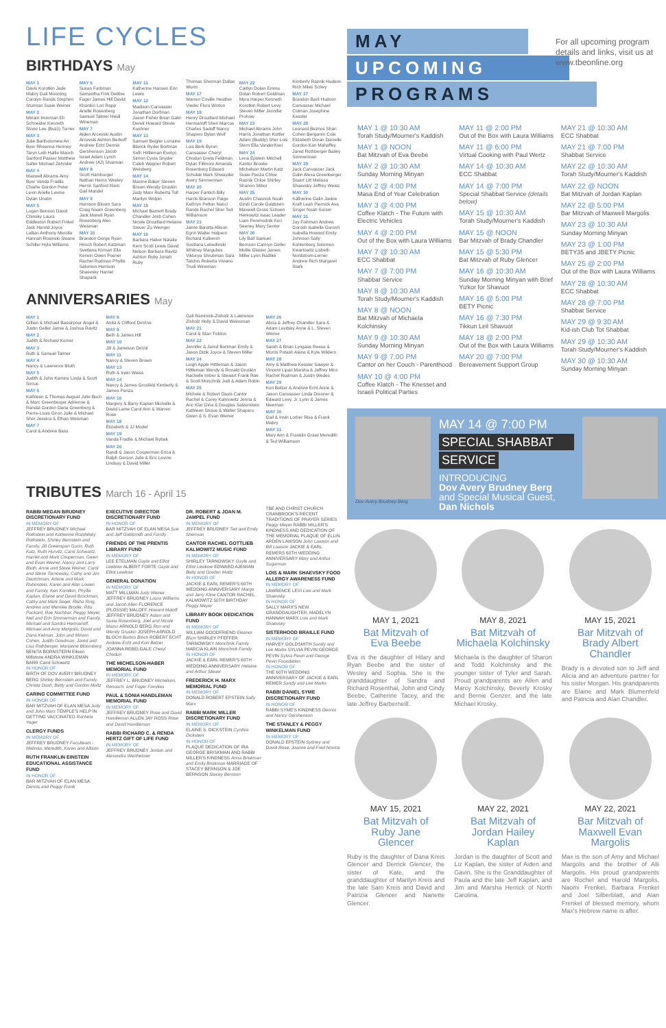LIFE CYCLES
BIRTHDAYS May
MAY 1
Davis Korotkin Jade Mabry Gail Moordng Carolyn Rands Stephen Sturman Susie Weiner
MAY 2
Miriam Imerman Eli Schneider Kenneth Stone Lee (Buzz) Turner
MAY 3
Julie Bartholomew Ari Byer Rheanna Henney Taryn Leib Hallie Mauch Sanford Passer Matthew Salter Michael Zehnder
MAY 4
Maxwell Abrams Amy Byer Vanda Fradlis Charlie Gordon Peter Levin Arielle Levine Dylan Unatin
MAY 5
Logan Benson David Chinsky Laura Eddleston Robert Finkel Jack Harold Joyce LaBan Anthony Merolla Hannah Rosinski Sloane Schiller Hyla Williams
MAY 6
Susan Farbman Samantha Fink Debbie Fuger James Hill David Khankin Lori Rapp Arielle Rosenberg Samuel Talmer Heidi Wineman
MAY 7
Aiden Arcevski Austin Arcevski Ashton Berkoff Andrew Echt Dennis Gershenson Jacob Israel Adam Lynch Andrew (AJ) Sharman
MAY 8
Scott Hamburger Nathan Herrin Wesley Herrin Sanford Klein Gail Mandel
MAY 9
Harrison Bloom Sara Craig Noam Greenberg Jack Marwil Ryan Rosenberg Alec Weisman
MAY 10
Brandon Gorge Ryan Hirsch Robert Katzman Svetlana Kirman Ella Kerwin Owen Posner Rachel Rudman Phyllis Salomon Harrison Shaevsky Harriet Shapack
MAY 11
Katherine Hansen Erin Lewis
MAY 12
Madison Canvasser Jonathan Dorfman Jason Fisher Brian Galin Derek Howard Stevie Kushner
MAY 13
Samuel Beigler Lorraine Blanck Ryder Bortman Seth Hittleman Evelyn Simon Cyvia Snyder Caleb Wagner Robert Weisberg
MAY 14
Maxine Baker Steven Brown Wendy Gruskin Judy Marx Roberta Toll Marilyn Wolpin
MAY 15
Michael Barnett Brady Chandler Josh Cohen Nicole Drouillard Helaine Steuer Zu Weinger
MAY 16
Barbara Haber Natalie Kern Scott Lewis David Nelson Barbara Ravitz Ashton Ruby Jonah Ruby
Thomas Sherman Dallas Wurm
MAY 17
Warren Coville Heather Vieder Flora Winton
MAY 18
Henry Drouillard Michael Hermanoff Sheri Marcus Charles Sadoff Nancy Shapero Dylan Wolf
MAY 19
Lois Berk Byron Canvasser Cheryl Chodun Greta Feldman Dylan Fillmore Amanda Rosenberg Edward Schulak Mark Shwayder Avery Simmerman
MAY 20
Harper Fantich Billy Harris Branson Paige Kathryn Pelton Nanci Rands Rachel Sher Ted Williamson
MAY 21
Jaime Baratta Allison Egrin Walter Halpern Richard Kulbersh Svetlana Lebedinski Whitney Margulies Viktorya Shrubman Sara Tatchio Roberta Viviano Trudi Wineman
MAY 22
Caitlyn Dolan Emma Dolan Robert Goldman Myra Harper Kenneth Korotkin Robert Levy Steven Miller Jennifer Prohow
MAY 23
Michael Abrams John Harris Jonathan Kottler Adam (Buddy) Sher Lois Stern Ella VanderKooi
MAY 24
Lena Epstein Mitchell Kantor Brooke Michelson Martin Katz Susie Panza Chloe Raznik Chloe Shirley Shanon Stibor
MAY 25
Austin Chasnick Noah Gindi Carole Goldstein Maxwell Gross Schoen Herkowitz Isaac Leader Liam Perehodnik Keri Seeney Mary Senter
MAY 26
Lily Ball Samuel Bernson Camryn Geller Mollie Glasier James Miller Lynn Radtke
Kimberly Raznik Hudson Rich Miles Schey
MAY 27
Brandon Baril Hudson Canvasser Michael Colman Josephine Kessler
MAY 28
Leonard Beznos Shari Cohen Benjamin Cole Elizabeth Doran Danielle Gordon Kari Mahaffey Jared Rothberger Bailey Simmerman
MAY 29
Jack Canvasser Jack Galin Alexa Greenberger Stuart Litt Melissa Shaevsky Jeffrey Weiss
MAY 30
Katherine Galin Jackie Kraft Leah Piernick Ava Singer Noah Sorser
MAY 31
Jay Fishman Andrew Gorosh Isabella Gorosh Isabella Howard Emily Johnson Sally Kohlenberg Solomon Kwartowitz Lisbeth Nordstrom-Lerner Andrew Rich Margaret Stark
ANNIVERSARIES May
MAY 1
Gillian & Michael Bassirpour Angel & Justin Geller Jamie & Joshua Ravitz
MAY 2
Judith & Richard Korner
MAY 3
Ruth & Samuel Talmer
MAY 4
Nancy & Lawrence Bluth
MAY 5
Judith & John Kamins Linda & Scott Sircus
MAY 6
Kathleen & Thomas August Julie Buch & Marc Greenberger Adrienne & Randal Gordon Dana Greenberg & Pierre-Louis Giron Julie & Michael Sher Jessica & Ethan Weisman
MAY 7
Carol & Andrew Bass
MAY 8
Anita & Clifford DeVine
MAY 9
Beth & James Hill
MAY 10
Jill & Jameson DeVol
MAY 11
Nancy & Steven Brown
MAY 13
Ruth & Irwin Weiss
MAY 14
Nancy & James Grosfeld Kimberly & James Panza
MAY 16
Margery & Barry Kaplan Michelle & David Lame Carol Ann & Warren Rose
MAY 18
Elizabeth & JJ Model
MAY 19
Vanda Fradlis & Michael Rybak
MAY 20
Randi & Jason Cooperman Erica & Ralph Gerson Julie & Eric Levine Lindsay & David Miller
Gail Raminick-Zisholz & Lawrence Zisholz Holly & David Weissman
MAY 21
Carol & Stan Tickton
MAY 22
Jennifer & Jared Bortman Emily & Jason Dizik Joyce & Steven Miller
MAY 24
Leigh Apple Hittleman & Jason Hittleman Wendy & Ronald Gruskin Rachelle Imber & Stewart Frank Rae & Scott Monchnik Jodi & Adam Robin
MAY 25
Michele & Robert Davis Cantor Rachel & Carey Kalmowitz Jenna & Aric Klar Gina & Douglas Salzenstein Kathleen Straus & Walter Shapero Gwen & S. Evan Weiner
MAY 26
Alicia & Jeffrey Chandler Sara & Adam Levitsky Anne & L. Steven Weiner
MAY 27
Sarah & Brian Lyngaas Reesa & Morris Potash Alana & Kyle Wildern
MAY 28
Amy & Matthew Kessler Sawyer & Vincent Lipari Marsha & Jeffrey Miro Rachel Rudman & Justin Wedes
MAY 29
Kori Belzer & Andrew Echt Anne & Jason Canvasser Linda Dresner & Edward Levy, Jr. Lynn & James Newman
MAY 30
Gail & Irwin Lorber Risa & Frank Mabry
MAY 31
Mary Ann & Franklin Grawi Meredith & Ted Williamson
TRIBUTES March 16 - April 15
RABBI MEGAN BRUDNEY DISCRETIONARY FUND
IN MEMORY OF
JEFFREY BRUDNEY Michael Rothstein and Katherine Rozdolsky Rothstein, Shirley Bernstein and Family, Jill Greenspan Gunn, Ruth Katz, Ruth Hurvitz, Carol Schwartz, Harriet and Mark Cooperman, Gwen and Evan Weiner, Nancy and Larry Bluth, Anne and Steve Weiner, Carol and Steve Tarnowsky, Cathy and Jim Deutchman, Arlene and Mark Rubinstein, Karen and Alan Lowen and Family, Ken Korotkin, Phyllis Kaplan, Elaine and David Brockman, Cathy and Mark Segel, Risha Ring, Andrew and Merrilee Broder, Rita Packard, Rae Nachbar, Peggy Meyer, Neil and Erin Simmerman and Family, Michael and Sandra Hermanoff, Michael and Amy Margolis, David and Dana Kelman, John and Miriam Cohen, Judith Goodman, Jared and Lisa Rothberger, Marianne Bloomberg BENITA BORNSTERN Eileen Millstone ANDRA WINKLEMAN BARR Carol Schwartz
IN HONOR OF
BIRTH OF DOV AVERY BRUDNEY BERG Shirley Bernstein and Family, Christa Dash, Betty and Gordon Maltz
CARING COMMITTEE FUND
IN HONOR OF
BAR MITZVAH OF ELAN MESA Judy and John Marx TEMPLE'S HELP IN GETTING VACCINATED Rachela Yager
CLERGY FUNDS
IN MEMORY OF
JEFFREY BRUDNEY Faculteam - Melinda, Meredith, Karen and Allison
RUTH FRANKLIN EINSTEIN EDUCATIONAL ASSISTANCE FUND
IN HONOR OF
BAR MITZVAH OF ELAN MESA Dennis and Peggy Frank
EXECUTIVE DIRECTOR DISCRETIONARY FUND
IN HONOR OF
BAR MITZVAH OF ELAN MESA Sue and Jeff Goldsmith and Family
FRIENDS OF THE PRENTIS LIBRARY FUND
IN MEMORY OF
LEE ETELMAN Gayle and Elliot Lewkow ALBERT FORTE Gayle and Elliot Lewkow
GENERAL DONATION
IN MEMORY OF
MATT MILLMAN Judy Weiner JEFFREY BRUDNEY Laura Williams and Jacob Allen FLORENCE (PLOSSIE) MALOFF Howard Maloff JEFFREY BRUDNEY Adam and Susie Rosenberg, Joel and Nicole Mazur ARNOLD BERG Ron and Wendy Gruskin JOSEPH ARNOLD BLOCH Barbra Bloch ROBERT ECHT Andrew Echt and Kori Belzer JOANNA REBELGALE Cheryl Chodun
THE MICHELSON-HABER MEMORIAL FUND
IN MEMORY OF
JEFFREY L. BRUDNEY Michelson, Renusch, and Fuger Families
PAUL & SONIA HANDLEMAN MEMORIAL FUND
IN MEMORY OF
JEFFREY BRUDNEY Rose and David Handleman ALLEN JAY ROSS Rose and David Handleman
RABBI RICHARD C. & RENDA HERTZ GIFT OF LIFE FUND
IN MEMORY OF
JEFFREY BRUDNEY Jordan and Alexandra Wertheimer
DR. ROBERT & JOAN M. JAMPEL FUND
IN MEMORY OF
JEFFREY BRUDNEY Ted and Emily Sherman
CANTOR RACHEL GOTTLIEB KALMOWITZ MUSIC FUND
IN MEMORY OF
SHIRLEY TARNOWSKY Gayle and Elliot Lewkow EDWARD AJEMIAN Betty and Gordon Maltz
IN HONOR OF
JACKIE & EARL REMER'S 60TH WEDDING ANNIVERSARY Margo and Jerry Kline CANTOR RACHEL KALMOWITZ 50TH BIRTHDAY Peggy Meyer
LIBRARY BOOK DEDICATION FUND
IN MEMORY OF
WILLIAM GOODFRIEND Eleanor Blum SHIRLEY PFEFFER TARNOWSKY Monchnik Family MARCIA KLAIN Monchnik Family
IN HONOR OF
JACKIE & EARL REMER'S 60TH WEDDING ANNIVERSARY Helaine and Arthur Steuer
FREDERICK H. MARX MEMORIAL FUND
IN MEMORY OF
DONALD ROBERT EPSTEIN Sally Marx
RABBI MARK MILLER DISCRETIONARY FUND
IN MEMORY OF
ELAINE S. DICKSTEIN Cynthia Dickstein
IN HONOR OF
PLAQUE DEDICATION OF IRA GEORGE BRISKMAN AND RABBI MILLER'S KINDNESS Anna Briskman and Emily Briskman MARRIAGE OF STACEY BERNSON & JOE BERNSON Stacey Bernson
TBE AND CHRIST CHURCH CRANBROOK'S RECENT TRADITIONS OF PRAYER SERIES Peggy Meyer RABBI MILLER'S KINDNESS AND DEDICATION OF THE MEMORIAL PLAQUE OF ELLIN ARDEN LAWSON John Lawson and Bill Lawson JACKIE & EARL REMERS 60TH WEDDING ANNIVERSARY Mary and Arthur Sugarman
LOIS & MARK SHAEVSKY FOOD ALLERGY AWARENESS FUND
IN MEMORY OF
LAWRENCE LEVI Lois and Mark Shaevsky
IN HONOR OF
SALLY MARX'S NEW GRANDDAUGHTER, MADELYN HANNAH MARX Lois and Mark Shaevsky
SISTERHOOD BRAILLE FUND
IN MEMORY OF
HARVEY GOLDSMITH Sandy and Lee Marks SYLVIA PEVIN GEORGE PEVIN Sylvia Pevin and George Pevin Foundation
IN HONOR OF
THE 60TH WEDDING ANNIVERSARY OF JACKIE & EARL REMER Sandy and Lee Marks
RABBI DANIEL SYME DISCRETIONARY FUND
IN HONOR OF
RABBI SYME'S KINDNESS Dennis and Nancy Gershenson
THE STANLEY & PEGGY WINKELMAN FUND
IN MEMORY OF
DONALD EPSTEIN Sydney and David Rose, Joanne and Fred Novice
MAY
UPCOMING
PROGRAMS
For all upcoming program details and links, visit us at www.tbeonline.org
MAY 1 @ 10:30 AM
Torah Study/Mourner's Kaddish
MAY 1 @ NOON
Bat Mitzvah of Eva Beebe
MAY 2 @ 10:30 AM
Sunday Morning Minyan
MAY 2 @ 4:00 PM
Masa End of Year Celebration
MAY 3 @ 4:00 PM
Coffee Klatch - The Future with Electric Vehicles
MAY 4 @ 2:00 PM
Out of the Box with Laura Williams
MAY 7 @ 10:30 AM
ECC Shabbat
MAY 7 @ 7:00 PM
Shabbat Service
MAY 8 @ 10:30 AM
Torah Study/Mourner's Kaddish
MAY 8 @ NOON
Bat Mitzvah of Michaela Kolchinsky
MAY 9 @ 10:30 AM
Sunday Morning Minyan
MAY 9 @ 7:00 PM
Cantor on her Couch - Parenthood
MAY 10 @ 4:00 PM
Coffee Klatch - The Knesset and Israeli Political Parties
MAY 11 @ 2:00 PM
Out of the Box with Laura Williams
MAY 11 @ 6:00 PM
Virtual Cooking with Paul Wertz
MAY 14 @ 10:30 AM
ECC Shabbat
MAY 14 @ 7:00 PM
Special Shabbat Service (details below)
MAY 15 @ 10:30 AM
Torah Study/Mourner's Kaddish
MAY 15 @ NOON
Bar Mitzvah of Brady Chandler
MAY 15 @ 5:30 PM
Bat Mitzvah of Ruby Glencer
MAY 16 @ 10:30 AM
Sunday Morning Minyan with Brief Yizkor for Shavuot
MAY 16 @ 5:00 PM
BETY Picnic
MAY 16 @ 7:30 PM
Tikkun Leil Shavuot
MAY 18 @ 2:00 PM
Out of the Box with Laura Williams
MAY 20 @ 7:00 PM
Bereavement Support Group
MAY 21 @ 10:30 AM
ECC Shabbat
MAY 21 @ 7:00 PM
Shabbat Service
MAY 22 @ 10:30 AM
Torah Study/Mourner's Kaddish
MAY 22 @ NOON
Bat Mitzvah of Jordan Kaplan
MAY 22 @ 5:00 PM
Bar Mitzvah of Maxwell Margolis
MAY 23 @ 10:30 AM
Sunday Morning Minyan
MAY 23 @ 1:00 PM
BETY35 and JBETY Picnic
MAY 25 @ 2:00 PM
Out of the Box with Laura Williams
MAY 28 @ 10:30 AM
ECC Shabbat
MAY 28 @ 7:00 PM
Shabbat Service
MAY 29 @ 9:30 AM
Kid-ish Club Tot Shabbat
MAY 29 @ 10:30 AM
Torah Study/Mourner's Kaddish
MAY 30 @ 10:30 AM
Sunday Morning Minyan
Dov Avery Brudney Berg
MAY 14 @ 7:00 PM
SPECIAL SHABBAT
SERVICE
INTRODUCING
Dov Avery Brudney Berg
and Special Musical Guest,
Dan Nichols
MAY 1, 2021
Bat Mitzvah of
Eva Beebe
Eva is the daughter of Hilary and Ryan Beebe and the sister of Wesley and Sophia. She is the granddaughter of Sandra and Richard Rosenthal, John and Cindy Beebe, Catherine Tacey, and the late Jeffrey Barberneill.
MAY 8, 2021
Bat Mitzvah of
Michaela Kolchinsky
Michaela is the daughter of Sharon and Todd Kolchinsky and the younger sister of Tyler and Sarah. Proud grandparents are Allen and Marcy Kolchinsky, Beverly Krosky and Bernie Genzer, and the late Michael Krosky.
MAY 15, 2021
Bar Mitzvah of
Brady Albert
Chandler
Brady is a devoted son to Jeff and Alicia and an adventure partner for his sister Morgan. His grandparents are Elaine and Mark Blumenfeld and Patricia and Alan Chandler.
MAY 15, 2021
Bat Mitzvah of
Ruby Jane
Glencer
Ruby is the daughter of Dana Kreis Glencer and Derrick Glencer, the sister of Kate, and the granddaughter of Marilyn Kreis and the late Sam Kreis and David and Patrizia Glencer and Nanette Glencer.
MAY 22, 2021
Bat Mitzvah of
Jordan Hailey
Kaplan
Jordan is the daughter of Scott and Liz Kaplan, the sister of Aiden and Gavin. She is the Granddaughter of Paula and the late Jeff Kaplan, and Jim and Marsha Herrick of North Carolina.
MAY 22, 2021
Bar Mitzvah of
Maxwell Evan
Margolis
Max is the son of Amy and Michael Margolis and the brother of Alli Margolis. His proud grandparents are Rochel and Harold Margolis, Naomi Frenkel, Barbara Frenkel and Joel Silberblatt, and Alan Frenkel of blessed memory, whom Max's Hebrew name is after.